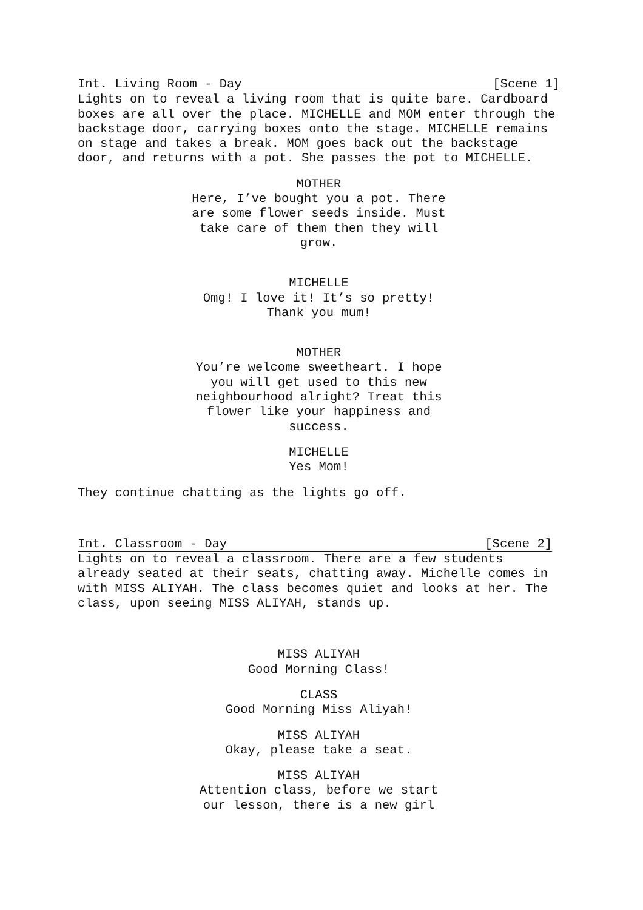Int. Living Room - Day [Scene 1]
Lights on to reveal a living room that is quite bare. Cardboard boxes are all over the place. MICHELLE and MOM enter through the backstage door, carrying boxes onto the stage. MICHELLE remains on stage and takes a break. MOM goes back out the backstage door, and returns with a pot. She passes the pot to MICHELLE.
MOTHER
Here, I’ve bought you a pot. There are some flower seeds inside. Must take care of them then they will grow.
MICHELLE
Omg! I love it! It’s so pretty! Thank you mum!
MOTHER
You’re welcome sweetheart. I hope you will get used to this new neighbourhood alright? Treat this flower like your happiness and success.
MICHELLE
Yes Mom!
They continue chatting as the lights go off.
Int. Classroom - Day [Scene 2]
Lights on to reveal a classroom. There are a few students already seated at their seats, chatting away. Michelle comes in with MISS ALIYAH. The class becomes quiet and looks at her. The class, upon seeing MISS ALIYAH, stands up.
MISS ALIYAH
Good Morning Class!
CLASS
Good Morning Miss Aliyah!
MISS ALIYAH
Okay, please take a seat.
MISS ALIYAH
Attention class, before we start our lesson, there is a new girl